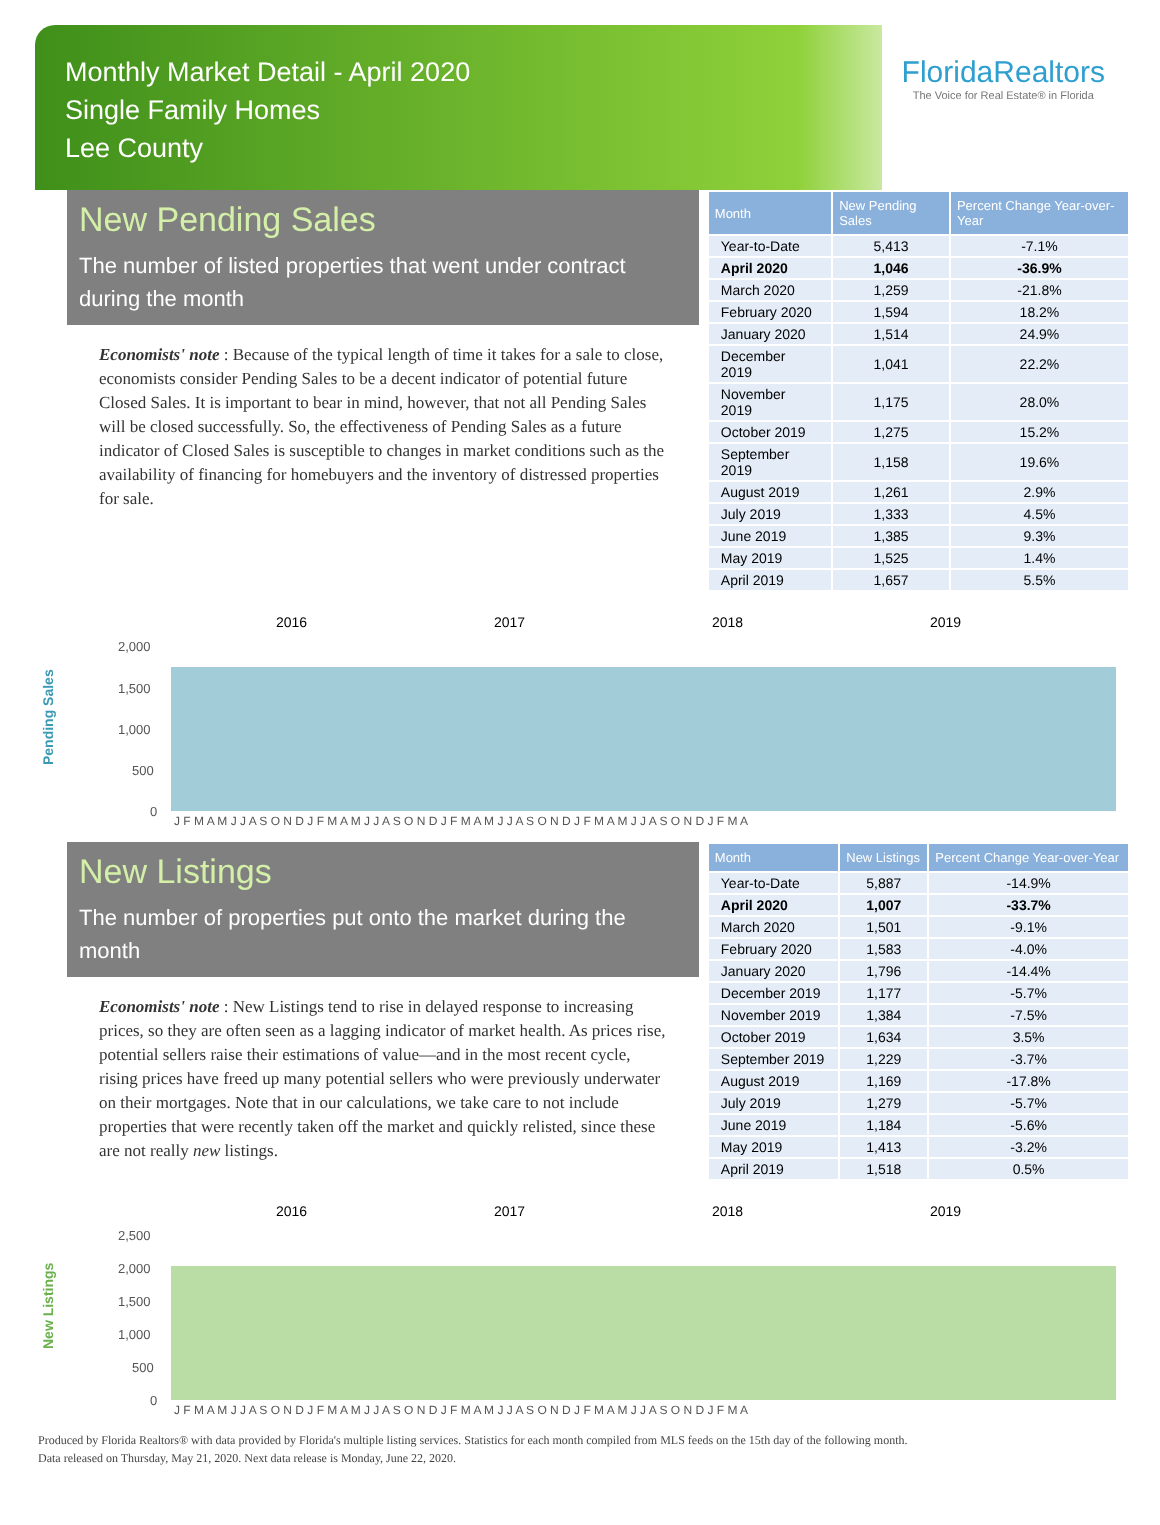Monthly Market Detail - April 2020
Single Family Homes
Lee County
FloridaRealtors
The Voice for Real Estate® in Florida
New Pending Sales
The number of listed properties that went under contract during the month
Economists' note : Because of the typical length of time it takes for a sale to close, economists consider Pending Sales to be a decent indicator of potential future Closed Sales. It is important to bear in mind, however, that not all Pending Sales will be closed successfully. So, the effectiveness of Pending Sales as a future indicator of Closed Sales is susceptible to changes in market conditions such as the availability of financing for homebuyers and the inventory of distressed properties for sale.
| Month | New Pending Sales | Percent Change Year-over-Year |
| --- | --- | --- |
| Year-to-Date | 5,413 | -7.1% |
| April 2020 | 1,046 | -36.9% |
| March 2020 | 1,259 | -21.8% |
| February 2020 | 1,594 | 18.2% |
| January 2020 | 1,514 | 24.9% |
| December 2019 | 1,041 | 22.2% |
| November 2019 | 1,175 | 28.0% |
| October 2019 | 1,275 | 15.2% |
| September 2019 | 1,158 | 19.6% |
| August 2019 | 1,261 | 2.9% |
| July 2019 | 1,333 | 4.5% |
| June 2019 | 1,385 | 9.3% |
| May 2019 | 1,525 | 1.4% |
| April 2019 | 1,657 | 5.5% |
Pending Sales
2016
2017
2018
2019
2,000
1,500
1,000
500
0
J F M A M J J A S O N D J F M A M J J A S O N D J F M A M J J A S O N D J F M A M J J A S O N D J F M A
New Listings
The number of properties put onto the market during the month
Economists' note : New Listings tend to rise in delayed response to increasing prices, so they are often seen as a lagging indicator of market health. As prices rise, potential sellers raise their estimations of value—and in the most recent cycle, rising prices have freed up many potential sellers who were previously underwater on their mortgages. Note that in our calculations, we take care to not include properties that were recently taken off the market and quickly relisted, since these are not really new listings.
| Month | New Listings | Percent Change Year-over-Year |
| --- | --- | --- |
| Year-to-Date | 5,887 | -14.9% |
| April 2020 | 1,007 | -33.7% |
| March 2020 | 1,501 | -9.1% |
| February 2020 | 1,583 | -4.0% |
| January 2020 | 1,796 | -14.4% |
| December 2019 | 1,177 | -5.7% |
| November 2019 | 1,384 | -7.5% |
| October 2019 | 1,634 | 3.5% |
| September 2019 | 1,229 | -3.7% |
| August 2019 | 1,169 | -17.8% |
| July 2019 | 1,279 | -5.7% |
| June 2019 | 1,184 | -5.6% |
| May 2019 | 1,413 | -3.2% |
| April 2019 | 1,518 | 0.5% |
New Listings
2016
2017
2018
2019
2,500
2,000
1,500
1,000
500
0
J F M A M J J A S O N D J F M A M J J A S O N D J F M A M J J A S O N D J F M A M J J A S O N D J F M A
Produced by Florida Realtors® with data provided by Florida's multiple listing services. Statistics for each month compiled from MLS feeds on the 15th day of the following month.
Data released on Thursday, May 21, 2020. Next data release is Monday, June 22, 2020.